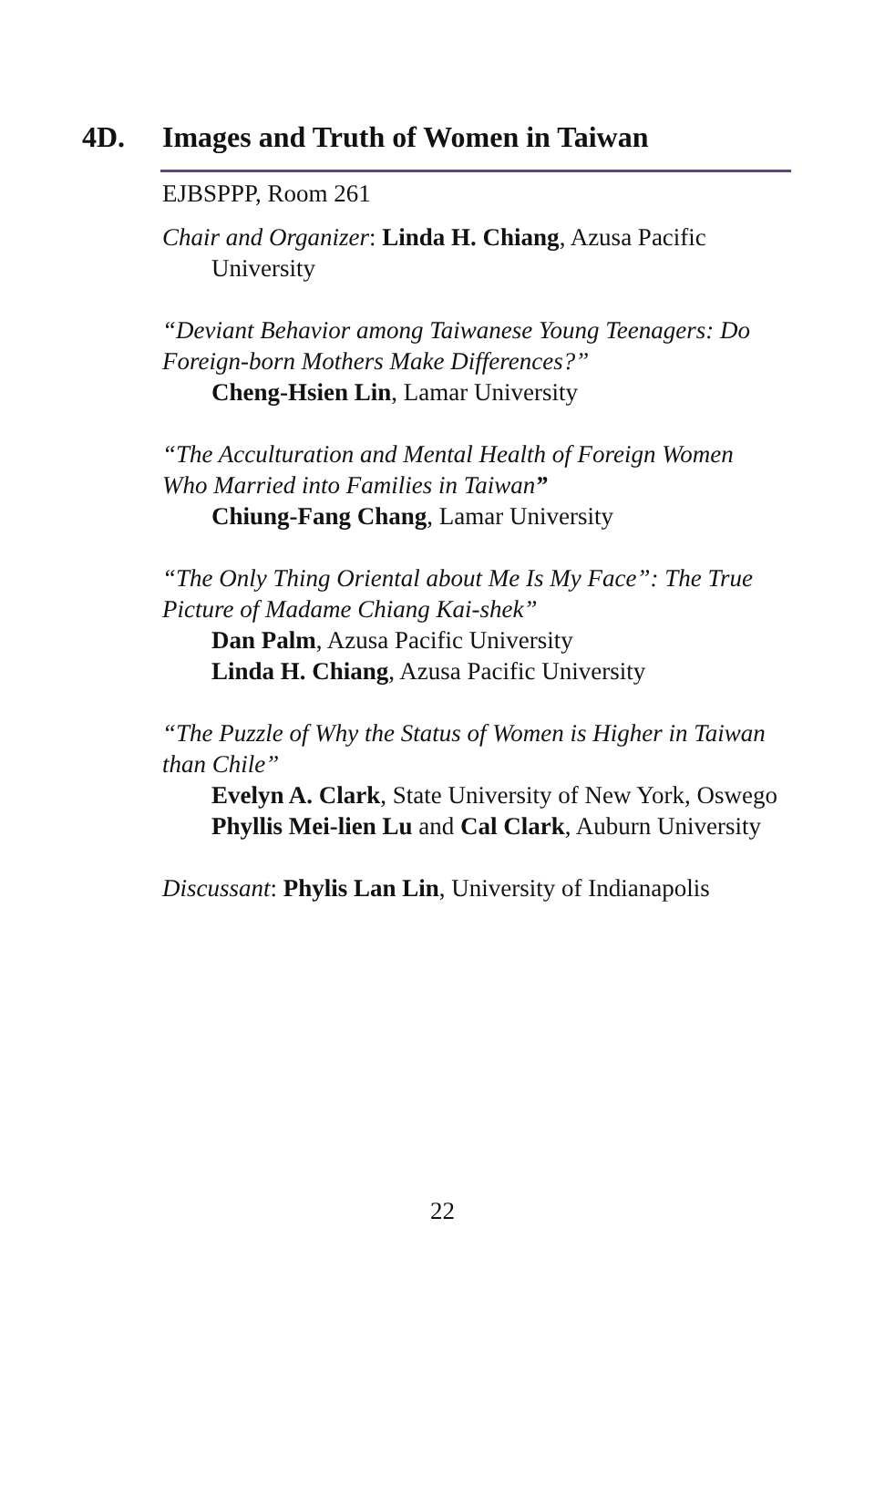4D. Images and Truth of Women in Taiwan
EJBSPPP, Room 261
Chair and Organizer: Linda H. Chiang, Azusa Pacific University
“Deviant Behavior among Taiwanese Young Teenagers: Do Foreign-born Mothers Make Differences?”
Cheng-Hsien Lin, Lamar University
“The Acculturation and Mental Health of Foreign Women Who Married into Families in Taiwan”
Chiung-Fang Chang, Lamar University
“The Only Thing Oriental about Me Is My Face”: The True Picture of Madame Chiang Kai-shek”
Dan Palm, Azusa Pacific University
Linda H. Chiang, Azusa Pacific University
“The Puzzle of Why the Status of Women is Higher in Taiwan than Chile”
Evelyn A. Clark, State University of New York, Oswego
Phyllis Mei-lien Lu and Cal Clark, Auburn University
Discussant: Phylis Lan Lin, University of Indianapolis
22